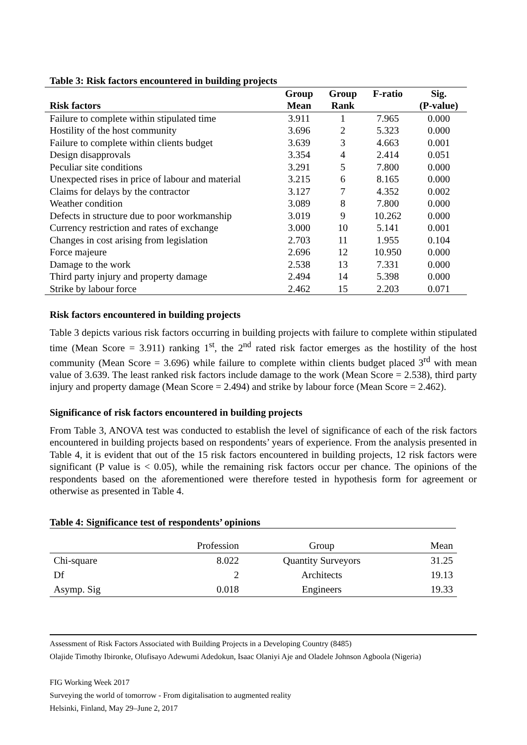Table 3: Risk factors encountered in building projects
| | Group | Group | F-ratio | Sig. |
| --- | --- | --- | --- | --- |
| Risk factors | Mean | Rank | | (P-value) |
| Failure to complete within stipulated time | 3.911 | 1 | 7.965 | 0.000 |
| Hostility of the host community | 3.696 | 2 | 5.323 | 0.000 |
| Failure to complete within clients budget | 3.639 | 3 | 4.663 | 0.001 |
| Design disapprovals | 3.354 | 4 | 2.414 | 0.051 |
| Peculiar site conditions | 3.291 | 5 | 7.800 | 0.000 |
| Unexpected rises in price of labour and material | 3.215 | 6 | 8.165 | 0.000 |
| Claims for delays by the contractor | 3.127 | 7 | 4.352 | 0.002 |
| Weather condition | 3.089 | 8 | 7.800 | 0.000 |
| Defects in structure due to poor workmanship | 3.019 | 9 | 10.262 | 0.000 |
| Currency restriction and rates of exchange | 3.000 | 10 | 5.141 | 0.001 |
| Changes in cost arising from legislation | 2.703 | 11 | 1.955 | 0.104 |
| Force majeure | 2.696 | 12 | 10.950 | 0.000 |
| Damage to the work | 2.538 | 13 | 7.331 | 0.000 |
| Third party injury and property damage | 2.494 | 14 | 5.398 | 0.000 |
| Strike by labour force | 2.462 | 15 | 2.203 | 0.071 |
Risk factors encountered in building projects
Table 3 depicts various risk factors occurring in building projects with failure to complete within stipulated time (Mean Score = 3.911) ranking 1<sup>st</sup>, the 2<sup>nd</sup> rated risk factor emerges as the hostility of the host community (Mean Score = 3.696) while failure to complete within clients budget placed 3<sup>rd</sup> with mean value of 3.639. The least ranked risk factors include damage to the work (Mean Score = 2.538), third party injury and property damage (Mean Score = 2.494) and strike by labour force (Mean Score = 2.462).
Significance of risk factors encountered in building projects
From Table 3, ANOVA test was conducted to establish the level of significance of each of the risk factors encountered in building projects based on respondents’ years of experience. From the analysis presented in Table 4, it is evident that out of the 15 risk factors encountered in building projects, 12 risk factors were significant (P value is < 0.05), while the remaining risk factors occur per chance. The opinions of the respondents based on the aforementioned were therefore tested in hypothesis form for agreement or otherwise as presented in Table 4.
Table 4: Significance test of respondents’ opinions
| | Profession | Group | Mean |
| Chi-square | 8.022 | Quantity Surveyors | 31.25 |
| Df | 2 | Architects | 19.13 |
| Asymp. Sig | 0.018 | Engineers | 19.33 |
Assessment of Risk Factors Associated with Building Projects in a Developing Country (8485)
Olajide Timothy Ibironke, Olufisayo Adewumi Adedokun, Isaac Olaniyi Aje and Oladele Johnson Agboola (Nigeria)
FIG Working Week 2017
Surveying the world of tomorrow - From digitalisation to augmented reality
Helsinki, Finland, May 29–June 2, 2017